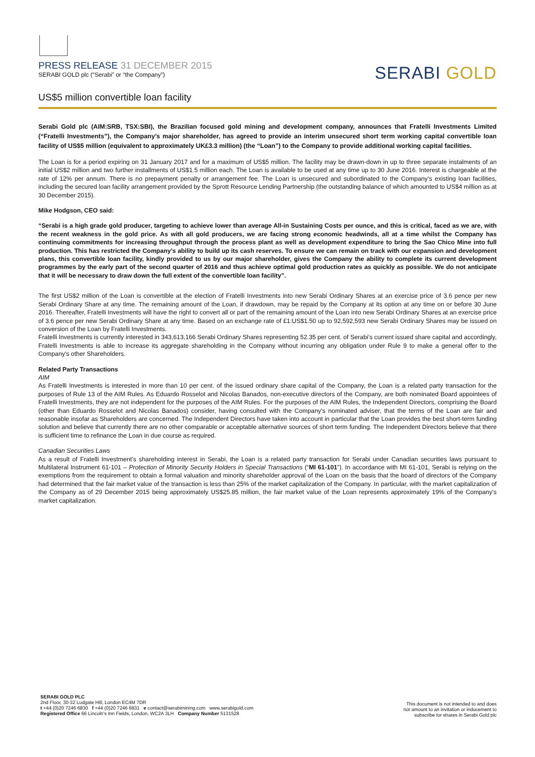PRESS RELEASE 31 DECEMBER 2015
SERABI GOLD plc (“Serabi” or “the Company”)
SERABI GOLD
US$5 million convertible loan facility
Serabi Gold plc (AIM:SRB, TSX:SBI), the Brazilian focused gold mining and development company, announces that Fratelli Investments Limited (“Fratelli Investments”), the Company’s major shareholder, has agreed to provide an interim unsecured short term working capital convertible loan facility of US$5 million (equivalent to approximately UK£3.3 million) (the “Loan”) to the Company to provide additional working capital facilities.
The Loan is for a period expiring on 31 January 2017 and for a maximum of US$5 million. The facility may be drawn-down in up to three separate instalments of an initial US$2 million and two further installments of US$1.5 million each. The Loan is available to be used at any time up to 30 June 2016. Interest is chargeable at the rate of 12% per annum. There is no prepayment penalty or arrangement fee. The Loan is unsecured and subordinated to the Company’s existing loan facilities, including the secured loan facility arrangement provided by the Sprott Resource Lending Partnership (the outstanding balance of which amounted to US$4 million as at 30 December 2015).
Mike Hodgson, CEO said:
“Serabi is a high grade gold producer, targeting to achieve lower than average All-in Sustaining Costs per ounce, and this is critical, faced as we are, with the recent weakness in the gold price. As with all gold producers, we are facing strong economic headwinds, all at a time whilst the Company has continuing commitments for increasing throughput through the process plant as well as development expenditure to bring the Sao Chico Mine into full production. This has restricted the Company’s ability to build up its cash reserves. To ensure we can remain on track with our expansion and development plans, this convertible loan facility, kindly provided to us by our major shareholder, gives the Company the ability to complete its current development programmes by the early part of the second quarter of 2016 and thus achieve optimal gold production rates as quickly as possible. We do not anticipate that it will be necessary to draw down the full extent of the convertible loan facility”.
The first US$2 million of the Loan is convertible at the election of Fratelli Investments into new Serabi Ordinary Shares at an exercise price of 3.6 pence per new Serabi Ordinary Share at any time. The remaining amount of the Loan, if drawdown, may be repaid by the Company at its option at any time on or before 30 June 2016. Thereafter, Fratelli Investments will have the right to convert all or part of the remaining amount of the Loan into new Serabi Ordinary Shares at an exercise price of 3.6 pence per new Serabi Ordinary Share at any time. Based on an exchange rate of £1:US$1.50 up to 92,592,593 new Serabi Ordinary Shares may be issued on conversion of the Loan by Fratelli Investments.
Fratelli Investments is currently interested in 343,613,166 Serabi Ordinary Shares representing 52.35 per cent. of Serabi’s current issued share capital and accordingly, Fratelli Investments is able to increase its aggregate shareholding in the Company without incurring any obligation under Rule 9 to make a general offer to the Company's other Shareholders.
Related Party Transactions
AIM
As Fratelli Investments is interested in more than 10 per cent. of the issued ordinary share capital of the Company, the Loan is a related party transaction for the purposes of Rule 13 of the AIM Rules. As Eduardo Rosselot and Nicolas Banados, non-executive directors of the Company, are both nominated Board appointees of Fratelli Investments, they are not independent for the purposes of the AIM Rules. For the purposes of the AIM Rules, the Independent Directors, comprising the Board (other than Eduardo Rosselot and Nicolas Banados) consider, having consulted with the Company's nominated adviser, that the terms of the Loan are fair and reasonable insofar as Shareholders are concerned. The Independent Directors have taken into account in particular that the Loan provides the best short-term funding solution and believe that currently there are no other comparable or acceptable alternative sources of short term funding. The Independent Directors believe that there is sufficient time to refinance the Loan in due course as required.
Canadian Securities Laws
As a result of Fratelli Investment’s shareholding interest in Serabi, the Loan is a related party transaction for Serabi under Canadian securities laws pursuant to Multilateral Instrument 61-101 – Protection of Minority Security Holders in Special Transactions (“MI 61-101”). In accordance with MI 61-101, Serabi is relying on the exemptions from the requirement to obtain a formal valuation and minority shareholder approval of the Loan on the basis that the board of directors of the Company had determined that the fair market value of the transaction is less than 25% of the market capitalization of the Company. In particular, with the market capitalization of the Company as of 29 December 2015 being approximately US$25.85 million, the fair market value of the Loan represents approximately 19% of the Company’s market capitalization.
SERABI GOLD PLC
2nd Floor, 30-32 Ludgate Hill, London EC4M 7DR
t +44 (0)20 7246 6830 f +44 (0)20 7246 6831 e contact@serabimining.com www.serabigold.com
Registered Office 66 Lincoln’s Inn Fields, London, WC2A 3LH Company Number 5131528
This document is not intended to and does
not amount to an invitation or inducement to
subscribe for shares in Serabi Gold plc